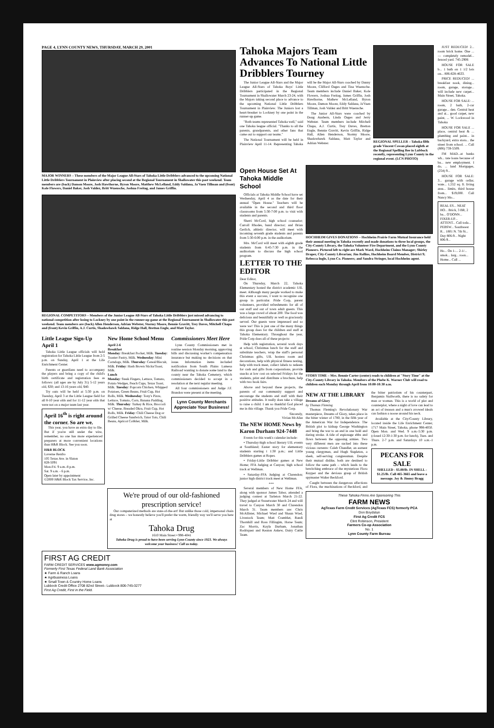PAGE 4, LYNN COUNTY NEWS, THURSDAY, MARCH 29, 2001
MAJOR WINNERS – These members of the Major League All-Stars of Tahoka Little Dribblers advanced to the upcoming National Little Dribblers Tournament in Plainview after placing second at the Regional Tournament in Shallowater this past weekend. Team members are (back) Damon Moore, Josh Hawthorne, Byron Moore, Matthew McLelland, Eddy Saldana, Ja'Vaen Tillman and (front) Kole Flowers, Daniel Baker, Josh Valdez, Britt Wuensche, Joshua Freitag, and James Griffin.
REGIONAL COMPETITORS – Members of the Junior League All-Stars of Tahoka Little Dribblers just missed advancing to national competition after losing to Lockney by one point in the runner-up game at the Regional Tournament in Shallowater this past weekend. Team members are (back) Allen Henderson, Adrian Webster, Stormy Moore, Bennie Gravitt, Trey Daves, Mitchell Chapa and (front) Kevin Griffin, A.J. Curtis, Shadowhawk Saldana, Ridge Hall, Bretton Engle, and Matt Taylor.
Little League Sign-Up April 1
Tahoka Little League officials will hold registration for Tahoka Little League from 2-5 p.m. on Sunday, April 1 at the Life Enrichment Center.
Parents or guardians need to accompany the players and bring a copy of the child's birth certificate and registration fees as follows: (all ages are by July 31) 5-12 years old, $30; and 13-16 years old, $40.
Try outs will be held at 5:30 p.m. on Tuesday, April 3 at the Little League field for all 8-10 year olds and for 11-12 year olds that were not on a major team last year.
April 16<sup>th</sup> is right around the corner. So are we.
This year, you have an extra day to file. But if you're still under the wire, remember, no one has more experienced preparers at more convenient locations than H&R Block. See you soon.
H&R BLOCK
Laverne Renfro
105 Texas Ave. in Slaton
828-5091
Mon-Fri. 9 a.m.-8 p.m.
Sat. 9 a.m. - 6 p.m.
Open later by appointment
©2000 H&R Block Tax Service, Inc.
New Home School Menu
April 2-6
Breakfast
Monday: Breakfast Pocket, Milk. Tuesday: Toaster Pastry, Milk. Wednesday: Mini Corndogs, Milk. Thursday: Cereal/Biscuit, Milk. Friday: Hash Brown Sticks/Toast, Milk.
Lunch
Monday: Steak Fingers, Lettuce, Tomato, Potato Wedges, Peach Cups, Texas Toast, Milk. Tuesday: Popcorn Chicken, Whipped Potatoes, Green Beans, Fruit Cup, Hot Rolls, Milk. Wednesday: Tony's Pizza, Lettuce, Tomato, Corn, Banana Pudding, Milk. Thursday: Turkey & Rice, Broccoli w/ Cheese, Breaded Okra, Fruit Cup, Hot Rolls, Milk. Friday: Chili Cheese Dog or Grilled Cheese Sandwich, Tator Tots, Chili Beans, Apricot Cobbler, Milk.
Commissioners Meet Here
Lynn County Commissioners met in routine session Monday morning, approving bills and discussing worker's compensation insurance but making no decisions on that issue. Information items included notification from South Plains Lamesa Railroad wanting to donate some land to the county near the Tahoka Cemetery, which commissioners decided to accept in a resolution at the next regular meeting.
All four commissioners and Judge J.F. Brandon were present at the meeting.
Lynn County Merchants Appreciate Your Business!
We're proud of our old-fashioned prescription service!
Our computerized methods are state-of-the-art! But unlike those cold, impersonal chain drug stores – we honestly believe you'll prefer the warm, friendly way we'll serve you here at
Tahoka Drug
1610 Main Street • 998-4041
Tahoka Drug is proud to have been serving Lynn County since 1923. We always welcome your business! Call us today.
FIRST AG CREDIT
FARM CREDIT SERVICES www.agmoney.com
Formerly First Texas Federal Land Bank Association
★ Farm & Ranch Loans
★ Agribusiness Loans
★ Small Town & Country Home Loans
Lubbock Credit Office 2708 82nd Street– Lubbock 806-745-3277
First Ag Credit, First in the Field.
Tahoka Majors Team Advances To National Little Dribblers Tourney
The Junior League All-Stars and the Major League All-Stars of Tahoka Boys' Little Dribblers participated in the Regional Tournament in Shallowater March 23-24, with the Majors taking second place to advance to the upcoming National Little Dribblers Tournament in Plainview. The Juniors lost a heart-breaker to Lockney by one point in the runner-up game.
"Both teams represented Tahoka well," said one Tahoka league official. "Thanks to all the parents, grandparents, and other fans that came out to support our teams."
The National Tournament will be held in Plainview April 11-14. Representing Tahoka will be the Major All-Stars coached by Danny Moore, Clifford Oages and Tina Wuensche. Team members include Daniel Baker, Kole Flowers, Joshua Freitag, James Griffin, Josh Hawthorne, Mathew McLelland, Byron Moore, Damon Moore, Eddy Saldana, Ja'Vaen Tillman, Josh Valdez and Britt Wuensche.
The Junior All-Stars were coached by Doug Ausbern, Linda Oages and Jerry Webster. Team members include Mitchell Chapa, A.J. Curtis, Trey Daves, Bretton Engle, Bennie Gravitt, Kevin Griffin, Ridge Hall, Allen Henderson, Stormy Moore, Shadowhawk Saldana, Matt Taylor and Adrian Webster.
REGIONAL SPELLER – Tahoka fifth grade Vincent Cowan placed eighth at the Regional Spelling Bee in Lubbock recently, representing Lynn County in the regional event. (LCN PHOTO)
Open House Set At Tahoka Middle School
Officials at Tahoka Middle School have set Wednesday, April 4 as the date for their annual "Open House." Teachers will be available in the second and third floor classrooms from 5:30-7:00 p.m. to visit with students and parents.
Sherri McCord, high school counselor; Carroll Rhodes, band director; and Brian Gerlich, athletic director, will meet with incoming seventh grade students and parents from 5:30-6:00 p.m. in the auditorium.
Mrs. McCord will meet with eighth grade students from 6:45-7:30 p.m. in the auditorium to discuss the high school program.
LETTER TO THE EDITOR
Dear Editor,
On Thursday, March 22, Tahoka Elementary hosted the district academic UIL meet. Although many people worked to make this event a success, I want to recognize one group in particular. Pride Corp, parent volunteers, provided refreshments for all of our staff and out of town adult guests. This was a large crowd of about 200. The food was delicious and beautifully as well as graciously served. Our guests were impressed and so were we! This is just one of the many things this group does for the children and staff at Tahoka Elementary. Throughout the year, Pride Corp does all of these projects:
Help with registration, several work days at school, Christmas lunch for the staff and substitute teachers, wrap the staff's personal Christmas gifts, UIL hostess room and decorations, help with physical fitness testing, help with track meet, collect labels to redeem for cash and gifts from corporations, provide snacks at low cost on selected Fridays for the students, print and distribute a brochure, help with two book fairs.
Above and beyond these projects, the parents of our community support and encourage the students and staff with their positive attitudes. It really does take a village to raise a child. I am so thankful God placed me in this village. Thank you Pride Corp.
Sincerely,
Vivian McAfee
The NEW HOME News by Karon Durham 924-7448
Events for this week's calendar include:
• Thursday-high school literary UIL events at Southland; Easter story for elementary students starting t 1:30 p.m.; and Little Dribblers games at Ropes.
• Friday-Little Dribbler games at New Home; FFA Judging at Canyon; high school track at Wellman.
• Saturday-FFA Judging at Clarendon; junior high district track meet at Wellman.
***
Several members of New Home FFA, along with sponsor James Tabor, attended a judging contest at Tarleton March 21-22. They judged at Sweetwater March 24 and will travel to Canyon March 30 and Clarendon March 31. Team members are: Chris McAllister, Michael Wied and Shaun Wied, Livestock Team; Matt Cramblet, Randi Thornhill and Ross Fillingim, Horse Team; Zac Morris, Kayla Durham, Jonathan Rodriquez and Keaton Askew, Dairy Cattle Team.
HOCHHEIM GIVES DONATIONS – Hochheim Prairie Farm Mutual Insurance held their annual meeting in Tahoka recently and made donations to three local groups, the City-County Library, the Tahoka Volunteer Fire Department, and the Lynn County Pioneers. Pictured left to right are Mark Ward, Hochheim Claims Manager; Shirley Draper, City-County Librarian; Jim Rollins, Hochheim Board Member, District 9; Rebecca Ingle, Lynn Co. Pioneers; and Sandra Stringer, local Hochheim agent.
STORY TIME – Mrs. Bennie Carter (center) reads to children at "Story Time" at the City-County Library in Tahoka. Members of the Phebe K. Warner Club will read to children each Monday through April from 10:00-10:30 a.m.
NEW AT THE LIBRARY
Dreams of Glory
by Thomas Fleming
Thomas Fleming's Revolutionary War masterpiece, Dreams of Glory, takes place in the bitter winter of 1780, in the fifth year of the American War for Independence. The British plot to kidnap George Washington and bring the war to an end in one bold and daring stroke. A tide of espionage ebbs and flows between the opposing armies. Two very different men are sucked into these vicious currents: Caleb Chandler, an earnest young clergyman, and Hugh Stapleton, a sleek, self-serving congressman. Despite their mutual dislike, both are destined to follow the same path – which leads to the bewitching embrace of the mysterious Flora Kuyper and the devious grasp of British spymaster Walter Beckford.
Caught between the dangerous affections of Flora, the machinations of Beckford, and the bitter patriotism of his counterpart, Benjamin Stallworth, there is no safety for man or woman. This is a world of plot and counterplot, where a night of love can lead to an act of treason and a man's avowed ideals can fashion a noose around his neck.
Available at the City/County Library, located inside the Life Enrichment Center, 1717 Main Street, Tahoka, phone 998-4050. Open Mon. and Wed. 9 a.m.-5:30 p.m. (closed 12:30-1:30 p.m. for lunch), Tues. and Thurs. 2-7 p.m. and Saturdays 10 a.m.-1 p.m.
PECANS FOR SALE
SHELLED - $5.00/lb. IN SHELL - $1.25/lb. Call 465-3665 and leave a message. Joy & Jimmy Bragg
These Tahoka Firms Are Sponsoring This
FARM NEWS
AgTexas Farm Credit Services (AgTexas FCS) formerly PCA
Don Boydstun
First Ag Credit FCS
Clint Robinson, President
Farmers Co-op Association
No. 1
Lynn County Farm Bureau
JUST REDUCED! 2... room brick home. One ... — completely remodel... fenced yard. 745-2906
HOUSE FOR SALE b... 1 bath on 1 1/2 lots on... 806-828-4633.
PRICE REDUCED! ... breakfast nook, dining... room, garage, storage... will include new carpet... Main Street, Tahoka.
HOUSE FOR SALE: ... room, 2 bath, 2-car garage... den. Central heat and ai... good carpet, new paint, ... W. Lockwood in Tahoka
HOUSE FOR SALE ... place, central heat & ... plumbing and paint... in backyard, extra stora... the street from school. ... Call (806) 759-5509.
I'M MAD...at banks wh... tate loans because of ba... new employment. I do, ... land Mortgages, (254) 9...
HOUSE FOR SALE: 3... garage with cellar, wate... 1,552 sq. ft. living area... limits, third house from... $19,000. Call Nancy Mo...
REAL ES... NEAT HO... Brick, 3 BR, 2 ba... O'DONN... FIXER-UP... ATTENT... Call toda... PEBSW... Southwest R... 1801 N. 7th St... Day 806-9... Night 806-9...
Ho... On 1-... 2-1/... smok... larg... roon... Home... Call ...